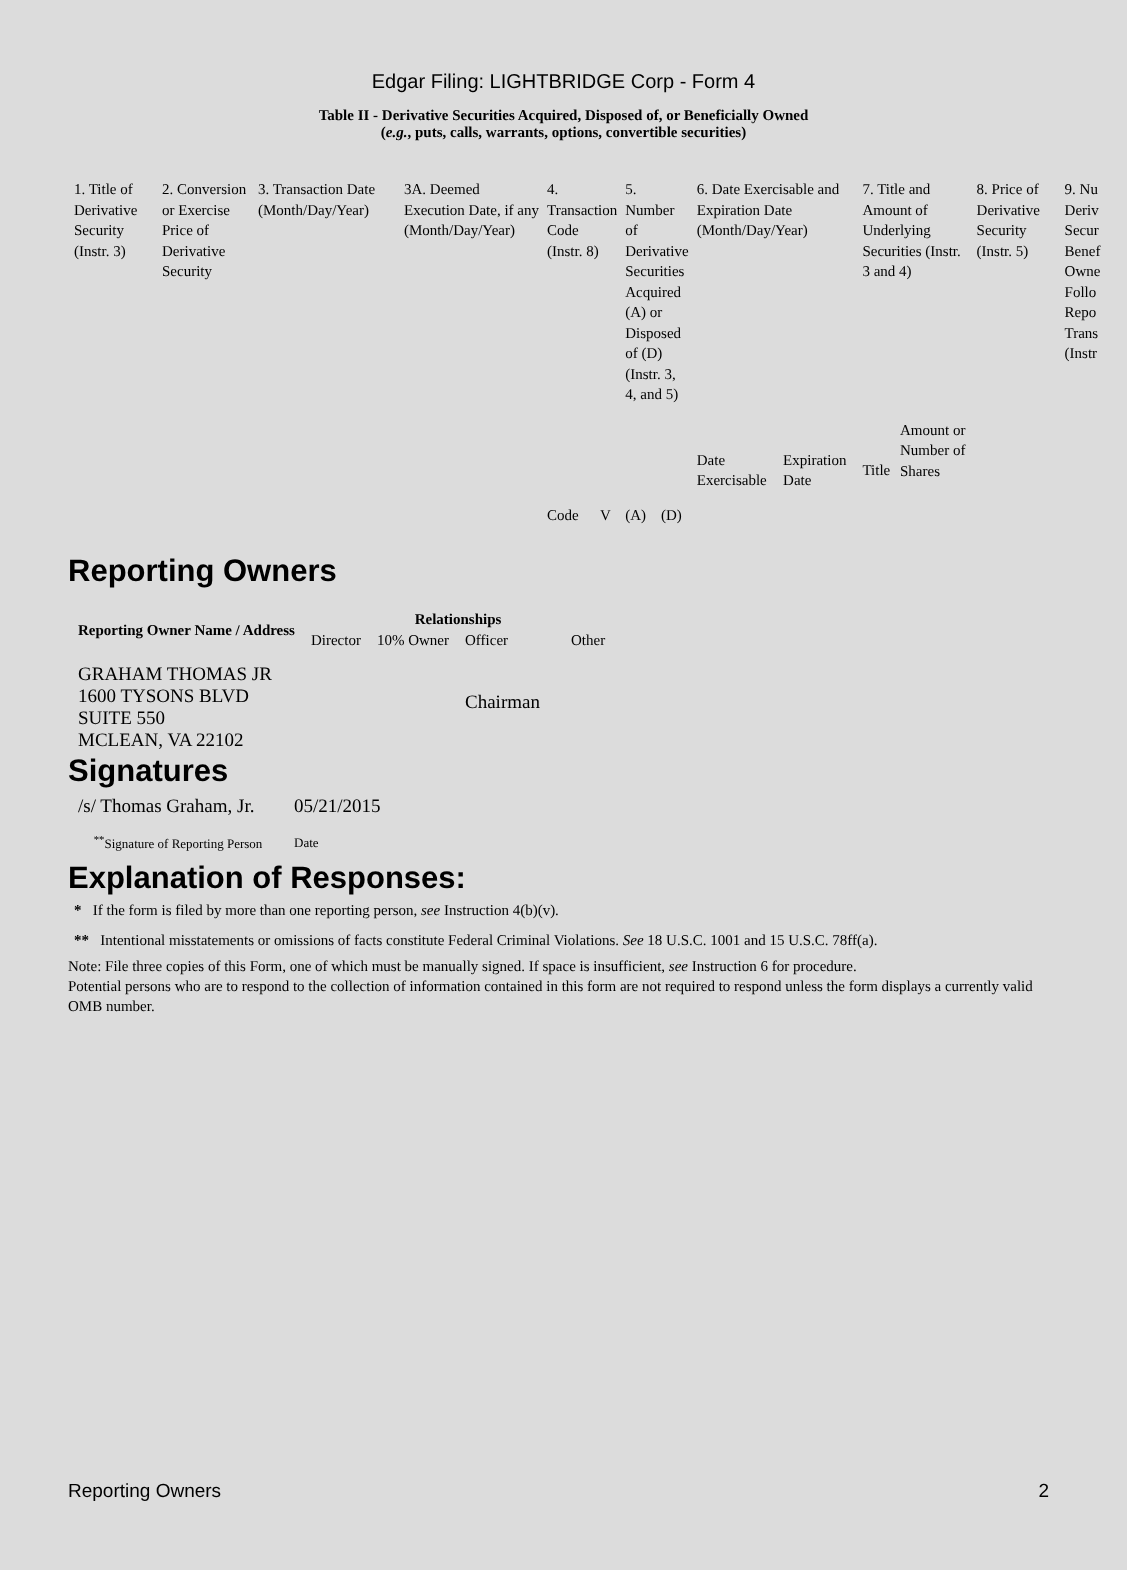Edgar Filing: LIGHTBRIDGE Corp - Form 4
Table II - Derivative Securities Acquired, Disposed of, or Beneficially Owned
(e.g., puts, calls, warrants, options, convertible securities)
| 1. Title of Derivative Security (Instr. 3) | 2. Conversion or Exercise Price of Derivative Security | 3. Transaction Date (Month/Day/Year) | 3A. Deemed Execution Date, if any (Month/Day/Year) | 4. Transaction Code (Instr. 8) | | 5. Number of Derivative Securities Acquired (A) or Disposed of (D) (Instr. 3, 4, and 5) | | 6. Date Exercisable and Expiration Date (Month/Day/Year) | | 7. Title and Amount of Underlying Securities (Instr. 3 and 4) | | 8. Price of Derivative Security (Instr. 5) | 9. Nu Deriv Secur Benef Owne Follo Repo Trans (Instr |
| | | | | Code | V | (A) | (D) | Date Exercisable | Expiration Date | Title | Amount or Number of Shares | | |
Reporting Owners
| Reporting Owner Name / Address | Relationships | | | |
| --- | --- | --- | --- | --- |
| | Director | 10% Owner | Officer | Other |
| GRAHAM THOMAS JR 1600 TYSONS BLVD SUITE 550 MCLEAN, VA 22102 | | | Chairman | |
Signatures
| /s/ Thomas Graham, Jr. | 05/21/2015 |
| <sup>**</sup> Signature of Reporting Person | Date |
Explanation of Responses:
* If the form is filed by more than one reporting person, see Instruction 4(b)(v).
** Intentional misstatements or omissions of facts constitute Federal Criminal Violations. See 18 U.S.C. 1001 and 15 U.S.C. 78ff(a).
Note: File three copies of this Form, one of which must be manually signed. If space is insufficient, see Instruction 6 for procedure.
Potential persons who are to respond to the collection of information contained in this form are not required to respond unless the form displays a currently valid OMB number.
Reporting Owners 2